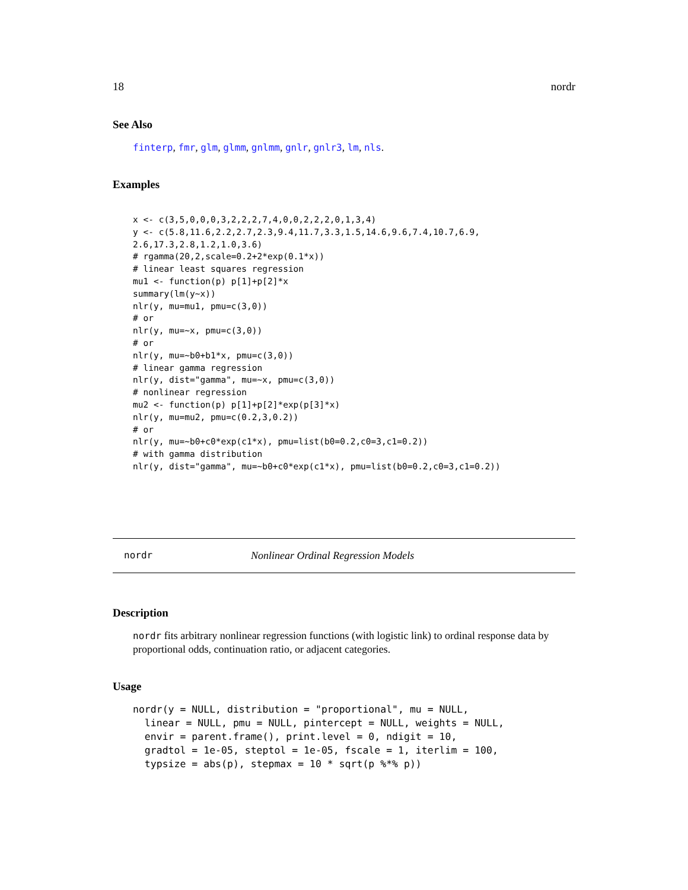18 nordr
See Also
finterp, fmr, glm, glmm, gnlmm, gnlr, gnlr3, lm, nls.
Examples
x <- c(3,5,0,0,0,3,2,2,2,7,4,0,0,2,2,2,0,1,3,4)
y <- c(5.8,11.6,2.2,2.7,2.3,9.4,11.7,3.3,1.5,14.6,9.6,7.4,10.7,6.9,
2.6,17.3,2.8,1.2,1.0,3.6)
# rgamma(20,2,scale=0.2+2*exp(0.1*x))
# linear least squares regression
mu1 <- function(p) p[1]+p[2]*x
summary(lm(y~x))
nlr(y, mu=mu1, pmu=c(3,0))
# or
nlr(y, mu=~x, pmu=c(3,0))
# or
nlr(y, mu=~b0+b1*x, pmu=c(3,0))
# linear gamma regression
nlr(y, dist="gamma", mu=~x, pmu=c(3,0))
# nonlinear regression
mu2 <- function(p) p[1]+p[2]*exp(p[3]*x)
nlr(y, mu=mu2, pmu=c(0.2,3,0.2))
# or
nlr(y, mu=~b0+c0*exp(c1*x), pmu=list(b0=0.2,c0=3,c1=0.2))
# with gamma distribution
nlr(y, dist="gamma", mu=~b0+c0*exp(c1*x), pmu=list(b0=0.2,c0=3,c1=0.2))
nordr Nonlinear Ordinal Regression Models
Description
nordr fits arbitrary nonlinear regression functions (with logistic link) to ordinal response data by proportional odds, continuation ratio, or adjacent categories.
Usage
nordr(y = NULL, distribution = "proportional", mu = NULL,
  linear = NULL, pmu = NULL, pintercept = NULL, weights = NULL,
  envir = parent.frame(), print.level = 0, ndigit = 10,
  gradtol = 1e-05, steptol = 1e-05, fscale = 1, iterlim = 100,
  typsize = abs(p), stepmax = 10 * sqrt(p %*% p))